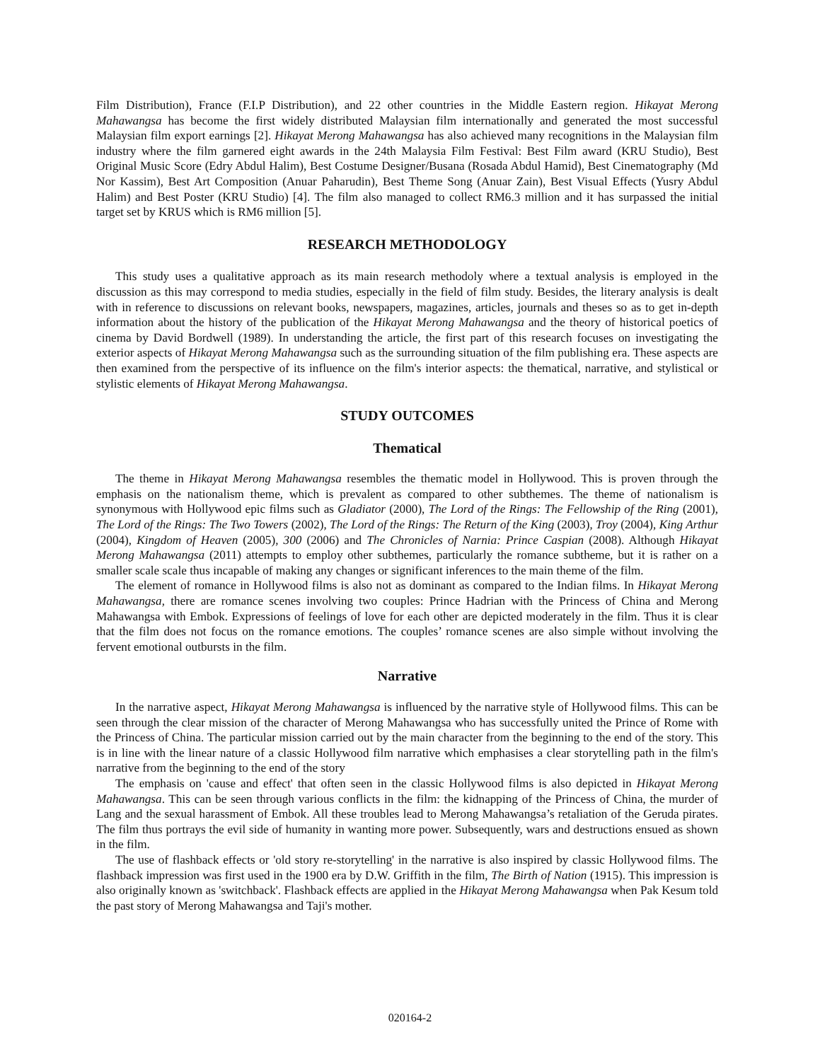Film Distribution), France (F.I.P Distribution), and 22 other countries in the Middle Eastern region. Hikayat Merong Mahawangsa has become the first widely distributed Malaysian film internationally and generated the most successful Malaysian film export earnings [2]. Hikayat Merong Mahawangsa has also achieved many recognitions in the Malaysian film industry where the film garnered eight awards in the 24th Malaysia Film Festival: Best Film award (KRU Studio), Best Original Music Score (Edry Abdul Halim), Best Costume Designer/Busana (Rosada Abdul Hamid), Best Cinematography (Md Nor Kassim), Best Art Composition (Anuar Paharudin), Best Theme Song (Anuar Zain), Best Visual Effects (Yusry Abdul Halim) and Best Poster (KRU Studio) [4]. The film also managed to collect RM6.3 million and it has surpassed the initial target set by KRUS which is RM6 million [5].
RESEARCH METHODOLOGY
This study uses a qualitative approach as its main research methodoly where a textual analysis is employed in the discussion as this may correspond to media studies, especially in the field of film study. Besides, the literary analysis is dealt with in reference to discussions on relevant books, newspapers, magazines, articles, journals and theses so as to get in-depth information about the history of the publication of the Hikayat Merong Mahawangsa and the theory of historical poetics of cinema by David Bordwell (1989). In understanding the article, the first part of this research focuses on investigating the exterior aspects of Hikayat Merong Mahawangsa such as the surrounding situation of the film publishing era. These aspects are then examined from the perspective of its influence on the film's interior aspects: the thematical, narrative, and stylistical or stylistic elements of Hikayat Merong Mahawangsa.
STUDY OUTCOMES
Thematical
The theme in Hikayat Merong Mahawangsa resembles the thematic model in Hollywood. This is proven through the emphasis on the nationalism theme, which is prevalent as compared to other subthemes. The theme of nationalism is synonymous with Hollywood epic films such as Gladiator (2000), The Lord of the Rings: The Fellowship of the Ring (2001), The Lord of the Rings: The Two Towers (2002), The Lord of the Rings: The Return of the King (2003), Troy (2004), King Arthur (2004), Kingdom of Heaven (2005), 300 (2006) and The Chronicles of Narnia: Prince Caspian (2008). Although Hikayat Merong Mahawangsa (2011) attempts to employ other subthemes, particularly the romance subtheme, but it is rather on a smaller scale scale thus incapable of making any changes or significant inferences to the main theme of the film.
The element of romance in Hollywood films is also not as dominant as compared to the Indian films. In Hikayat Merong Mahawangsa, there are romance scenes involving two couples: Prince Hadrian with the Princess of China and Merong Mahawangsa with Embok. Expressions of feelings of love for each other are depicted moderately in the film. Thus it is clear that the film does not focus on the romance emotions. The couples’ romance scenes are also simple without involving the fervent emotional outbursts in the film.
Narrative
In the narrative aspect, Hikayat Merong Mahawangsa is influenced by the narrative style of Hollywood films. This can be seen through the clear mission of the character of Merong Mahawangsa who has successfully united the Prince of Rome with the Princess of China. The particular mission carried out by the main character from the beginning to the end of the story. This is in line with the linear nature of a classic Hollywood film narrative which emphasises a clear storytelling path in the film's narrative from the beginning to the end of the story
The emphasis on 'cause and effect' that often seen in the classic Hollywood films is also depicted in Hikayat Merong Mahawangsa. This can be seen through various conflicts in the film: the kidnapping of the Princess of China, the murder of Lang and the sexual harassment of Embok. All these troubles lead to Merong Mahawangsa’s retaliation of the Geruda pirates. The film thus portrays the evil side of humanity in wanting more power. Subsequently, wars and destructions ensued as shown in the film.
The use of flashback effects or 'old story re-storytelling' in the narrative is also inspired by classic Hollywood films. The flashback impression was first used in the 1900 era by D.W. Griffith in the film, The Birth of Nation (1915). This impression is also originally known as 'switchback'. Flashback effects are applied in the Hikayat Merong Mahawangsa when Pak Kesum told the past story of Merong Mahawangsa and Taji's mother.
020164-2